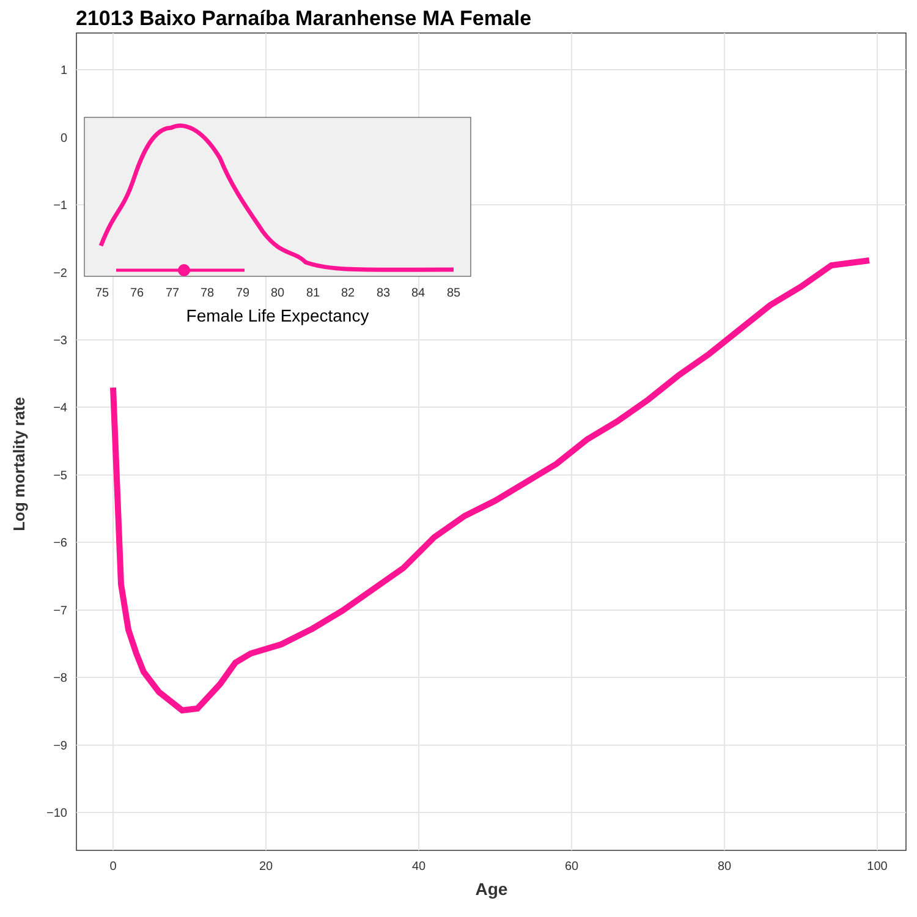21013 Baixo Parnaíba Maranhense MA Female
Log mortality rate
1
0
−1
−2
−3
−4
−5
−6
−7
−8
−9
−10
0
20
40
60
80
100
Age
75
76
77
78
79
80
81
82
83
84
85
Female Life Expectancy